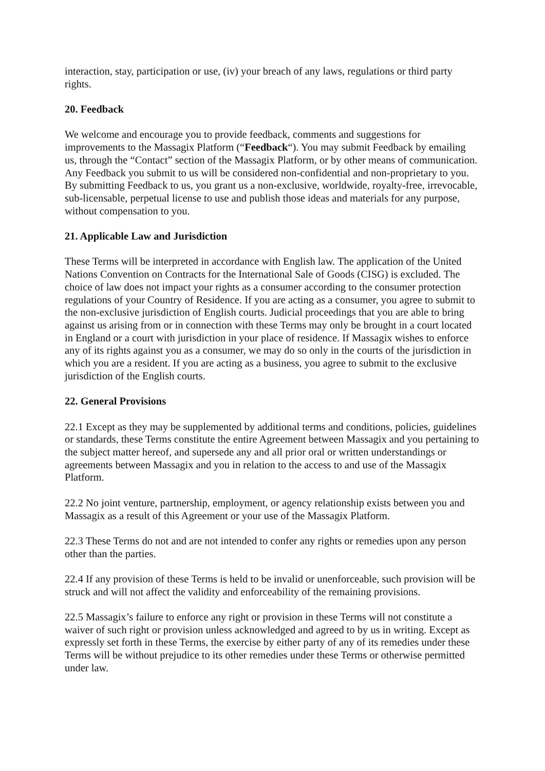interaction, stay, participation or use, (iv) your breach of any laws, regulations or third party rights.
20. Feedback
We welcome and encourage you to provide feedback, comments and suggestions for improvements to the Massagix Platform (“Feedback“). You may submit Feedback by emailing us, through the “Contact” section of the Massagix Platform, or by other means of communication. Any Feedback you submit to us will be considered non-confidential and non-proprietary to you. By submitting Feedback to us, you grant us a non-exclusive, worldwide, royalty-free, irrevocable, sub-licensable, perpetual license to use and publish those ideas and materials for any purpose, without compensation to you.
21. Applicable Law and Jurisdiction
These Terms will be interpreted in accordance with English law. The application of the United Nations Convention on Contracts for the International Sale of Goods (CISG) is excluded. The choice of law does not impact your rights as a consumer according to the consumer protection regulations of your Country of Residence. If you are acting as a consumer, you agree to submit to the non-exclusive jurisdiction of English courts. Judicial proceedings that you are able to bring against us arising from or in connection with these Terms may only be brought in a court located in England or a court with jurisdiction in your place of residence. If Massagix wishes to enforce any of its rights against you as a consumer, we may do so only in the courts of the jurisdiction in which you are a resident. If you are acting as a business, you agree to submit to the exclusive jurisdiction of the English courts.
22. General Provisions
22.1 Except as they may be supplemented by additional terms and conditions, policies, guidelines or standards, these Terms constitute the entire Agreement between Massagix and you pertaining to the subject matter hereof, and supersede any and all prior oral or written understandings or agreements between Massagix and you in relation to the access to and use of the Massagix Platform.
22.2 No joint venture, partnership, employment, or agency relationship exists between you and Massagix as a result of this Agreement or your use of the Massagix Platform.
22.3 These Terms do not and are not intended to confer any rights or remedies upon any person other than the parties.
22.4 If any provision of these Terms is held to be invalid or unenforceable, such provision will be struck and will not affect the validity and enforceability of the remaining provisions.
22.5 Massagix’s failure to enforce any right or provision in these Terms will not constitute a waiver of such right or provision unless acknowledged and agreed to by us in writing. Except as expressly set forth in these Terms, the exercise by either party of any of its remedies under these Terms will be without prejudice to its other remedies under these Terms or otherwise permitted under law.